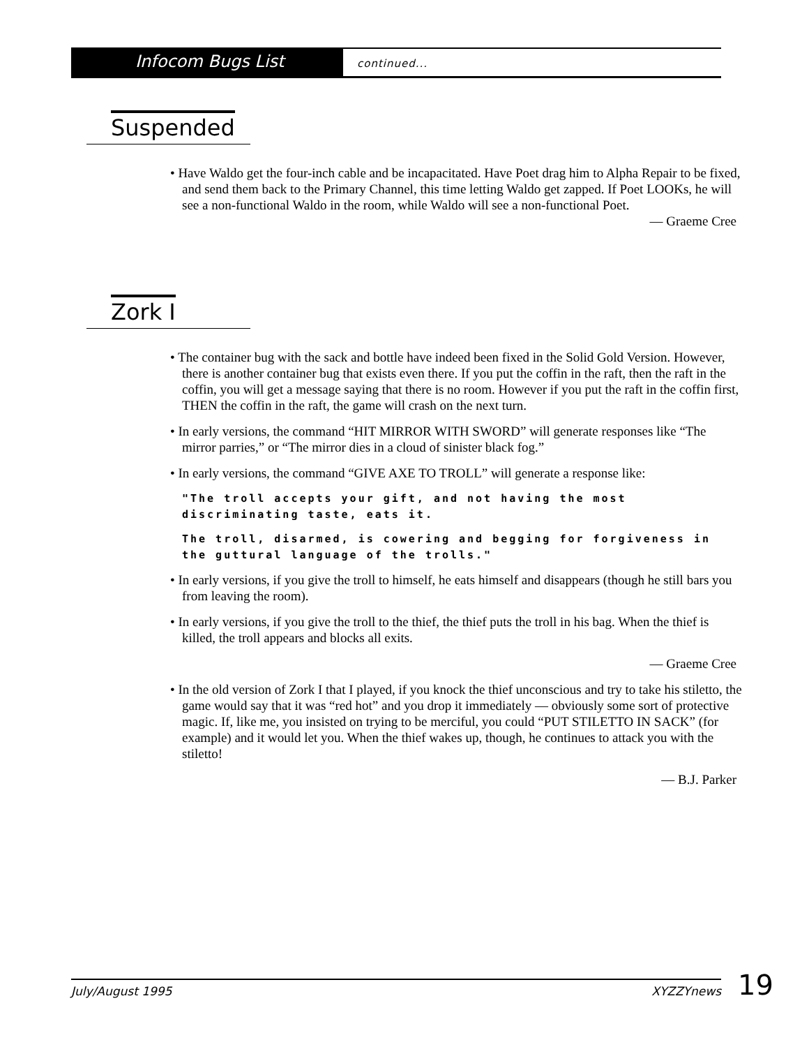Infocom Bugs List
continued...
Suspended
• Have Waldo get the four-inch cable and be incapacitated. Have Poet drag him to Alpha Repair to be fixed, and send them back to the Primary Channel, this time letting Waldo get zapped. If Poet LOOKs, he will see a non-functional Waldo in the room, while Waldo will see a non-functional Poet.
— Graeme Cree
Zork I
• The container bug with the sack and bottle have indeed been fixed in the Solid Gold Version. However, there is another container bug that exists even there. If you put the coffin in the raft, then the raft in the coffin, you will get a message saying that there is no room. However if you put the raft in the coffin first, THEN the coffin in the raft, the game will crash on the next turn.
• In early versions, the command “HIT MIRROR WITH SWORD” will generate responses like “The mirror parries,” or “The mirror dies in a cloud of sinister black fog.”
• In early versions, the command “GIVE AXE TO TROLL” will generate a response like:
"The troll accepts your gift, and not having the most discriminating taste, eats it.
The troll, disarmed, is cowering and begging for forgiveness in the guttural language of the trolls."
• In early versions, if you give the troll to himself, he eats himself and disappears (though he still bars you from leaving the room).
• In early versions, if you give the troll to the thief, the thief puts the troll in his bag. When the thief is killed, the troll appears and blocks all exits.
— Graeme Cree
• In the old version of Zork I that I played, if you knock the thief unconscious and try to take his stiletto, the game would say that it was “red hot” and you drop it immediately — obviously some sort of protective magic. If, like me, you insisted on trying to be merciful, you could “PUT STILETTO IN SACK” (for example) and it would let you. When the thief wakes up, though, he continues to attack you with the stiletto!
— B.J. Parker
July/August 1995 XYZZYnews 19